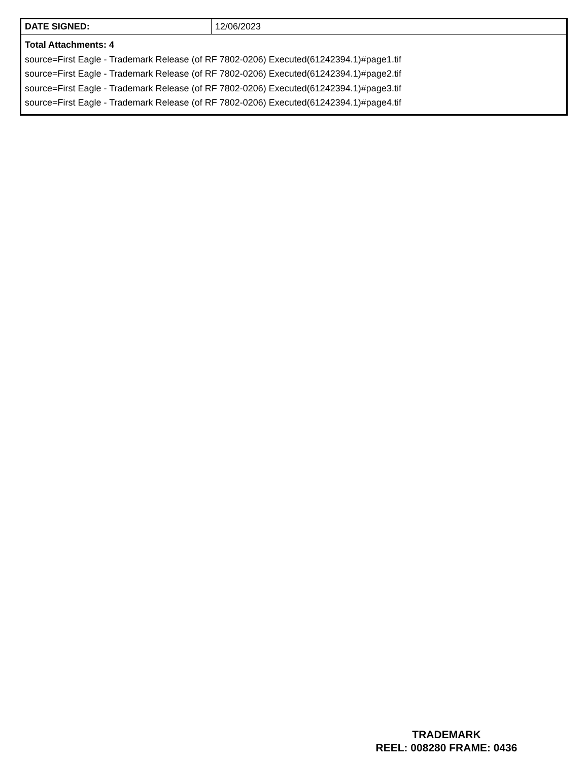| DATE SIGNED: | 12/06/2023 |
| Total Attachments: 4 source=First Eagle - Trademark Release (of RF 7802-0206) Executed(61242394.1)#page1.tif source=First Eagle - Trademark Release (of RF 7802-0206) Executed(61242394.1)#page2.tif source=First Eagle - Trademark Release (of RF 7802-0206) Executed(61242394.1)#page3.tif source=First Eagle - Trademark Release (of RF 7802-0206) Executed(61242394.1)#page4.tif | |
TRADEMARK
REEL: 008280 FRAME: 0436